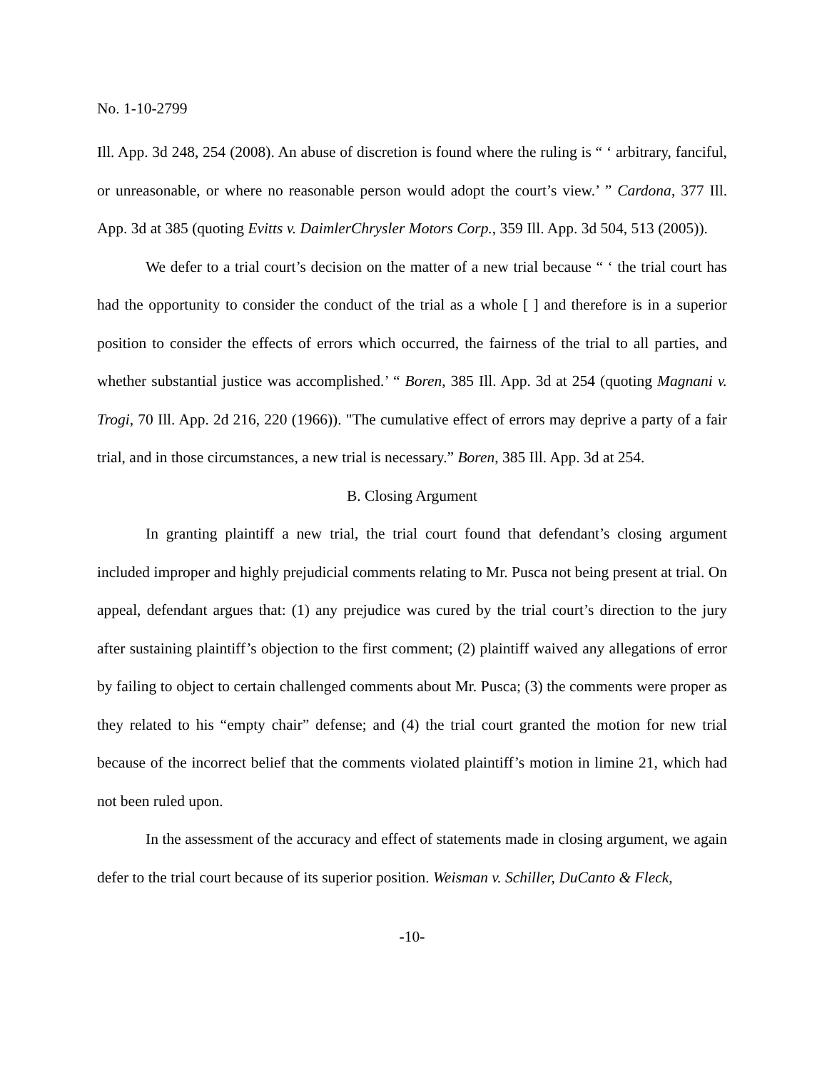No. 1-10-2799
Ill. App. 3d 248, 254 (2008). An abuse of discretion is found where the ruling is “ ‘ arbitrary, fanciful, or unreasonable, or where no reasonable person would adopt the court’s view.’ ” Cardona, 377 Ill. App. 3d at 385 (quoting Evitts v. DaimlerChrysler Motors Corp., 359 Ill. App. 3d 504, 513 (2005)).
We defer to a trial court’s decision on the matter of a new trial because “ ‘ the trial court has had the opportunity to consider the conduct of the trial as a whole [ ] and therefore is in a superior position to consider the effects of errors which occurred, the fairness of the trial to all parties, and whether substantial justice was accomplished.’ “ Boren, 385 Ill. App. 3d at 254 (quoting Magnani v. Trogi, 70 Ill. App. 2d 216, 220 (1966)). "The cumulative effect of errors may deprive a party of a fair trial, and in those circumstances, a new trial is necessary.” Boren, 385 Ill. App. 3d at 254.
B. Closing Argument
In granting plaintiff a new trial, the trial court found that defendant’s closing argument included improper and highly prejudicial comments relating to Mr. Pusca not being present at trial. On appeal, defendant argues that: (1) any prejudice was cured by the trial court’s direction to the jury after sustaining plaintiff’s objection to the first comment; (2) plaintiff waived any allegations of error by failing to object to certain challenged comments about Mr. Pusca; (3) the comments were proper as they related to his “empty chair” defense; and (4) the trial court granted the motion for new trial because of the incorrect belief that the comments violated plaintiff’s motion in limine 21, which had not been ruled upon.
In the assessment of the accuracy and effect of statements made in closing argument, we again defer to the trial court because of its superior position. Weisman v. Schiller, DuCanto & Fleck,
-10-